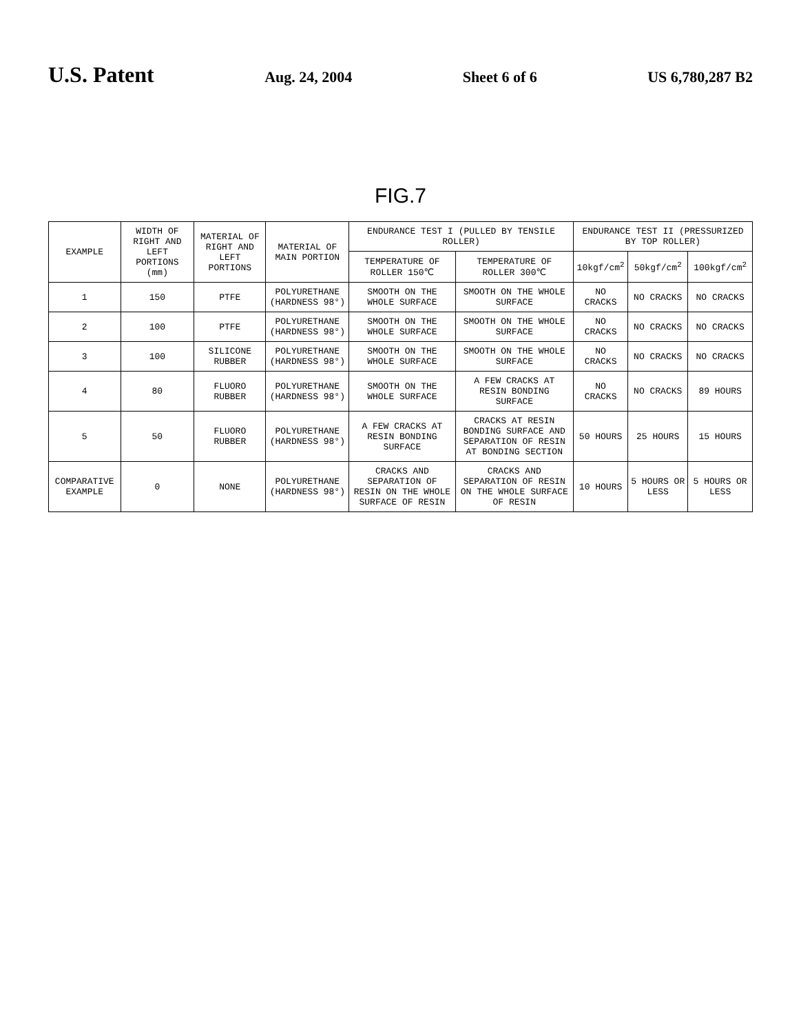U.S. Patent Aug. 24, 2004 Sheet 6 of 6 US 6,780,287 B2
FIG.7
| EXAMPLE | WIDTH OF RIGHT AND LEFT PORTIONS (mm) | MATERIAL OF RIGHT AND LEFT PORTIONS | MATERIAL OF MAIN PORTION | ENDURANCE TEST I (PULLED BY TENSILE ROLLER) | | ENDURANCE TEST II (PRESSURIZED BY TOP ROLLER) | | |
| --- | --- | --- | --- | --- | --- | --- | --- | --- |
| | | | | TEMPERATURE OF ROLLER 150℃ | TEMPERATURE OF ROLLER 300℃ | 10kgf/cm<sup>2</sup> | 50kgf/cm<sup>2</sup> | 100kgf/cm<sup>2</sup> |
| 1 | 150 | PTFE | POLYURETHANE (HARDNESS 98°) | SMOOTH ON THE WHOLE SURFACE | SMOOTH ON THE WHOLE SURFACE | NO CRACKS | NO CRACKS | NO CRACKS |
| 2 | 100 | PTFE | POLYURETHANE (HARDNESS 98°) | SMOOTH ON THE WHOLE SURFACE | SMOOTH ON THE WHOLE SURFACE | NO CRACKS | NO CRACKS | NO CRACKS |
| 3 | 100 | SILICONE RUBBER | POLYURETHANE (HARDNESS 98°) | SMOOTH ON THE WHOLE SURFACE | SMOOTH ON THE WHOLE SURFACE | NO CRACKS | NO CRACKS | NO CRACKS |
| 4 | 80 | FLUORO RUBBER | POLYURETHANE (HARDNESS 98°) | SMOOTH ON THE WHOLE SURFACE | A FEW CRACKS AT RESIN BONDING SURFACE | NO CRACKS | NO CRACKS | 89 HOURS |
| 5 | 50 | FLUORO RUBBER | POLYURETHANE (HARDNESS 98°) | A FEW CRACKS AT RESIN BONDING SURFACE | CRACKS AT RESIN BONDING SURFACE AND SEPARATION OF RESIN AT BONDING SECTION | 50 HOURS | 25 HOURS | 15 HOURS |
| COMPARATIVE EXAMPLE | 0 | NONE | POLYURETHANE (HARDNESS 98°) | CRACKS AND SEPARATION OF RESIN ON THE WHOLE SURFACE OF RESIN | CRACKS AND SEPARATION OF RESIN ON THE WHOLE SURFACE OF RESIN | 10 HOURS | 5 HOURS OR LESS | 5 HOURS OR LESS |